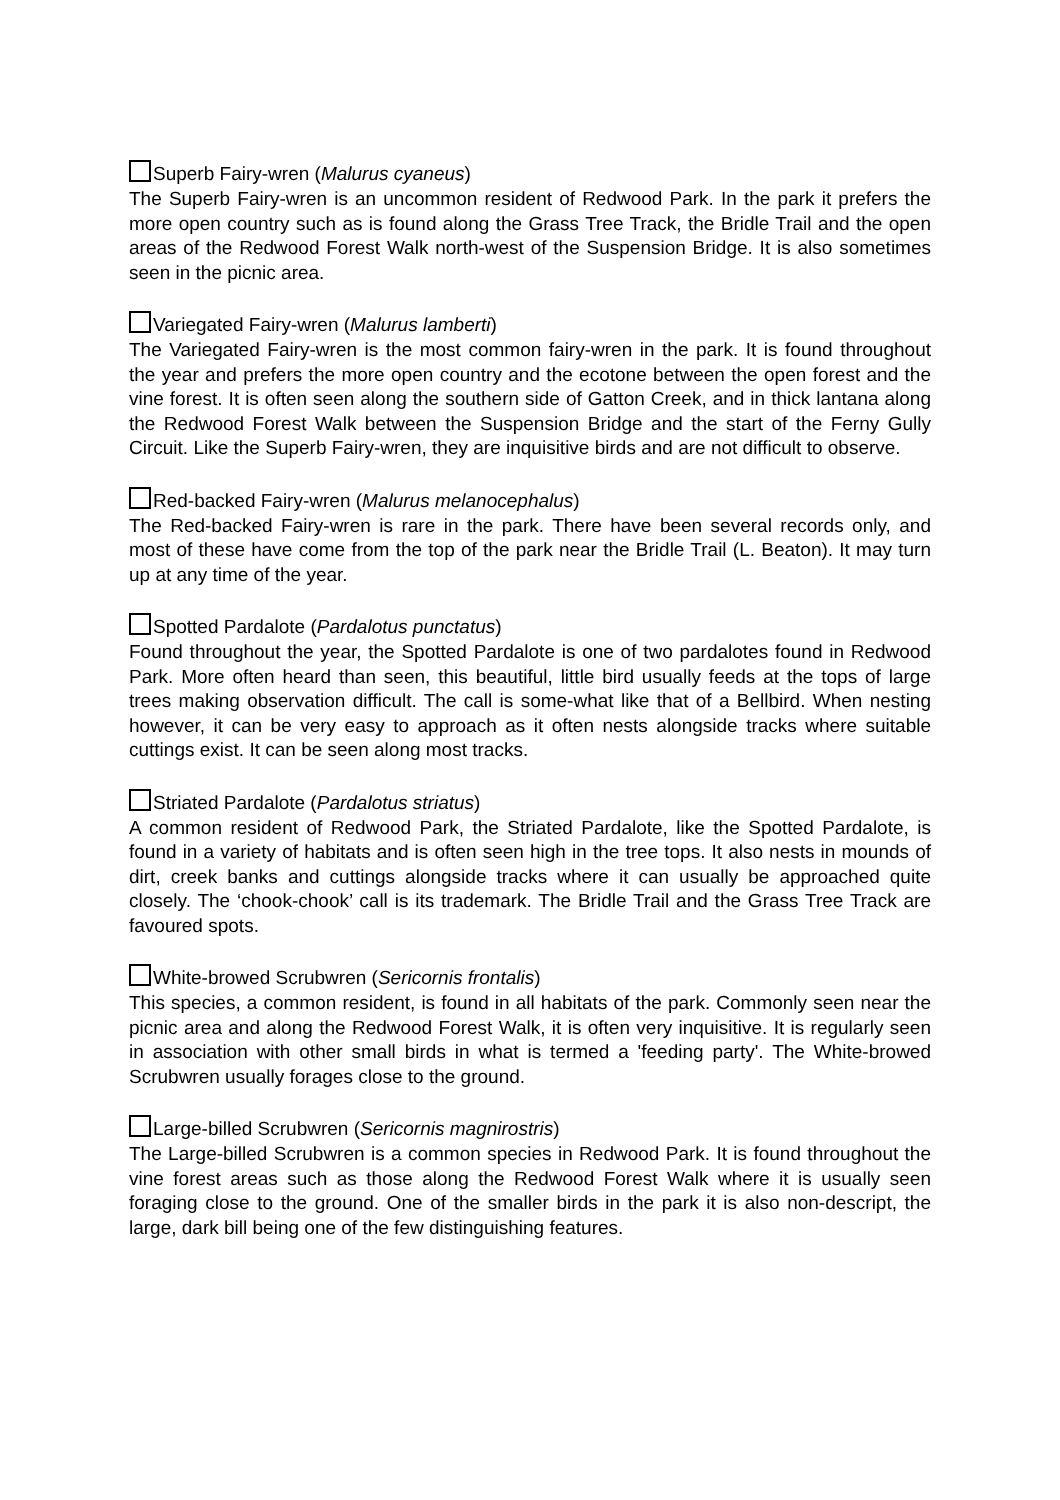Superb Fairy-wren (Malurus cyaneus)
The Superb Fairy-wren is an uncommon resident of Redwood Park. In the park it prefers the more open country such as is found along the Grass Tree Track, the Bridle Trail and the open areas of the Redwood Forest Walk north-west of the Suspension Bridge. It is also sometimes seen in the picnic area.
Variegated Fairy-wren (Malurus lamberti)
The Variegated Fairy-wren is the most common fairy-wren in the park. It is found throughout the year and prefers the more open country and the ecotone between the open forest and the vine forest. It is often seen along the southern side of Gatton Creek, and in thick lantana along the Redwood Forest Walk between the Suspension Bridge and the start of the Ferny Gully Circuit. Like the Superb Fairy-wren, they are inquisitive birds and are not difficult to observe.
Red-backed Fairy-wren (Malurus melanocephalus)
The Red-backed Fairy-wren is rare in the park. There have been several records only, and most of these have come from the top of the park near the Bridle Trail (L. Beaton). It may turn up at any time of the year.
Spotted Pardalote (Pardalotus punctatus)
Found throughout the year, the Spotted Pardalote is one of two pardalotes found in Redwood Park. More often heard than seen, this beautiful, little bird usually feeds at the tops of large trees making observation difficult. The call is some-what like that of a Bellbird. When nesting however, it can be very easy to approach as it often nests alongside tracks where suitable cuttings exist. It can be seen along most tracks.
Striated Pardalote (Pardalotus striatus)
A common resident of Redwood Park, the Striated Pardalote, like the Spotted Pardalote, is found in a variety of habitats and is often seen high in the tree tops. It also nests in mounds of dirt, creek banks and cuttings alongside tracks where it can usually be approached quite closely. The ‘chook-chook’ call is its trademark. The Bridle Trail and the Grass Tree Track are favoured spots.
White-browed Scrubwren (Sericornis frontalis)
This species, a common resident, is found in all habitats of the park. Commonly seen near the picnic area and along the Redwood Forest Walk, it is often very inquisitive. It is regularly seen in association with other small birds in what is termed a 'feeding party'. The White-browed Scrubwren usually forages close to the ground.
Large-billed Scrubwren (Sericornis magnirostris)
The Large-billed Scrubwren is a common species in Redwood Park. It is found throughout the vine forest areas such as those along the Redwood Forest Walk where it is usually seen foraging close to the ground. One of the smaller birds in the park it is also non-descript, the large, dark bill being one of the few distinguishing features.